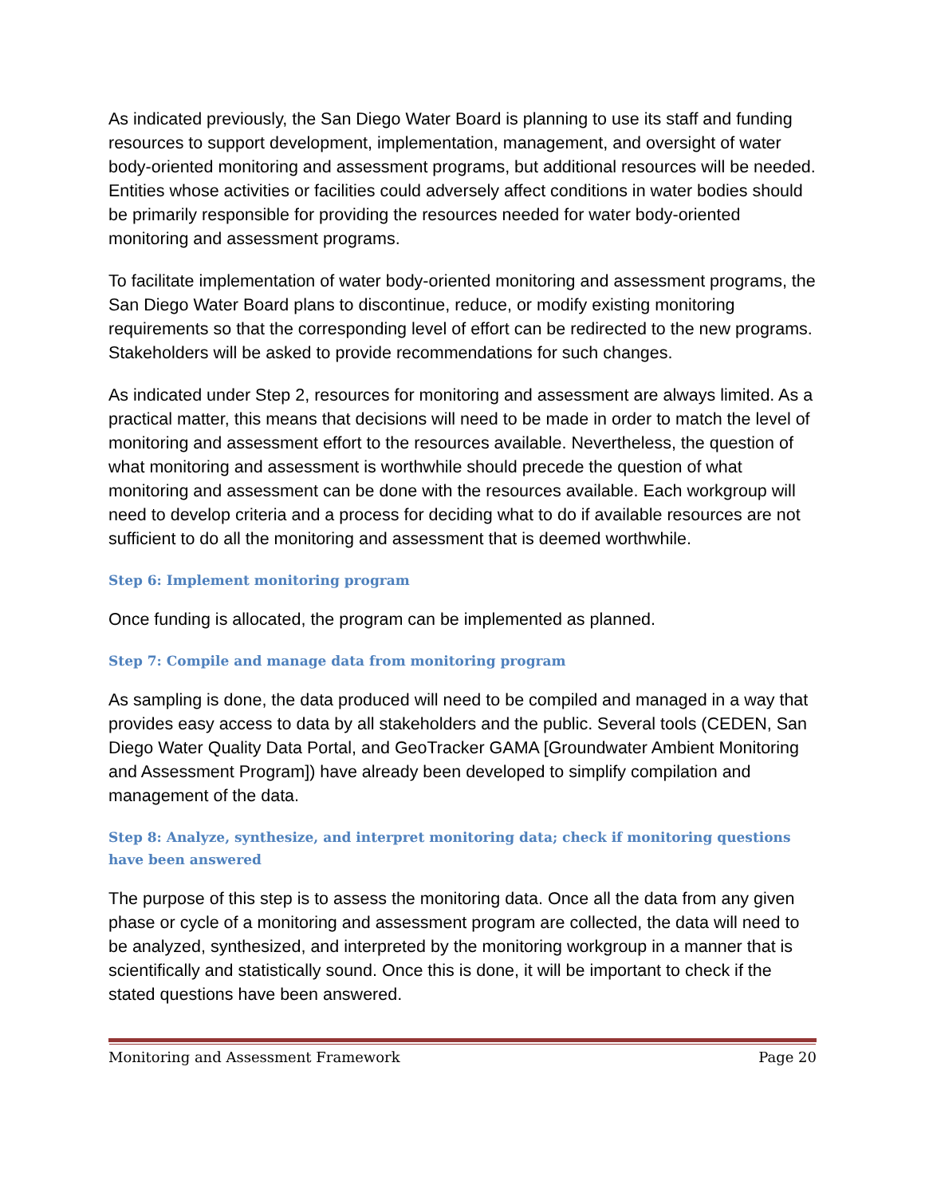As indicated previously, the San Diego Water Board is planning to use its staff and funding resources to support development, implementation, management, and oversight of water body-oriented monitoring and assessment programs, but additional resources will be needed. Entities whose activities or facilities could adversely affect conditions in water bodies should be primarily responsible for providing the resources needed for water body-oriented monitoring and assessment programs.
To facilitate implementation of water body-oriented monitoring and assessment programs, the San Diego Water Board plans to discontinue, reduce, or modify existing monitoring requirements so that the corresponding level of effort can be redirected to the new programs. Stakeholders will be asked to provide recommendations for such changes.
As indicated under Step 2, resources for monitoring and assessment are always limited. As a practical matter, this means that decisions will need to be made in order to match the level of monitoring and assessment effort to the resources available. Nevertheless, the question of what monitoring and assessment is worthwhile should precede the question of what monitoring and assessment can be done with the resources available. Each workgroup will need to develop criteria and a process for deciding what to do if available resources are not sufficient to do all the monitoring and assessment that is deemed worthwhile.
Step 6: Implement monitoring program
Once funding is allocated, the program can be implemented as planned.
Step 7: Compile and manage data from monitoring program
As sampling is done, the data produced will need to be compiled and managed in a way that provides easy access to data by all stakeholders and the public. Several tools (CEDEN, San Diego Water Quality Data Portal, and GeoTracker GAMA [Groundwater Ambient Monitoring and Assessment Program]) have already been developed to simplify compilation and management of the data.
Step 8: Analyze, synthesize, and interpret monitoring data; check if monitoring questions have been answered
The purpose of this step is to assess the monitoring data. Once all the data from any given phase or cycle of a monitoring and assessment program are collected, the data will need to be analyzed, synthesized, and interpreted by the monitoring workgroup in a manner that is scientifically and statistically sound. Once this is done, it will be important to check if the stated questions have been answered.
Monitoring and Assessment Framework Page 20